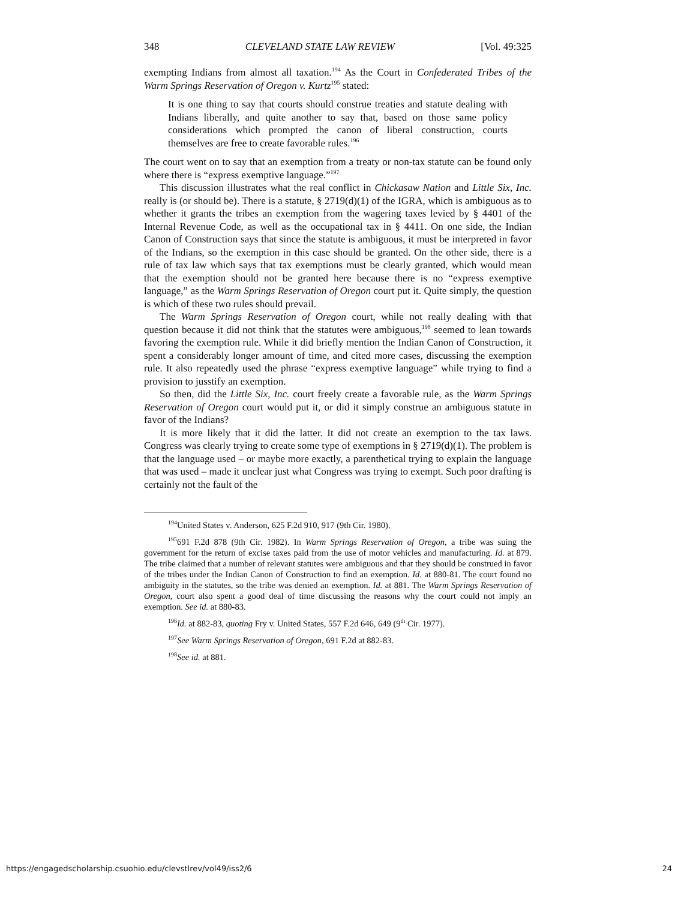348 CLEVELAND STATE LAW REVIEW [Vol. 49:325
exempting Indians from almost all taxation.<sup>194</sup> As the Court in Confederated Tribes of the Warm Springs Reservation of Oregon v. Kurtz<sup>195</sup> stated:
It is one thing to say that courts should construe treaties and statute dealing with Indians liberally, and quite another to say that, based on those same policy considerations which prompted the canon of liberal construction, courts themselves are free to create favorable rules.<sup>196</sup>
The court went on to say that an exemption from a treaty or non-tax statute can be found only where there is “express exemptive language.”<sup>197</sup>
This discussion illustrates what the real conflict in Chickasaw Nation and Little Six, Inc. really is (or should be). There is a statute, § 2719(d)(1) of the IGRA, which is ambiguous as to whether it grants the tribes an exemption from the wagering taxes levied by § 4401 of the Internal Revenue Code, as well as the occupational tax in § 4411. On one side, the Indian Canon of Construction says that since the statute is ambiguous, it must be interpreted in favor of the Indians, so the exemption in this case should be granted. On the other side, there is a rule of tax law which says that tax exemptions must be clearly granted, which would mean that the exemption should not be granted here because there is no “express exemptive language,” as the Warm Springs Reservation of Oregon court put it. Quite simply, the question is which of these two rules should prevail.
The Warm Springs Reservation of Oregon court, while not really dealing with that question because it did not think that the statutes were ambiguous,<sup>198</sup> seemed to lean towards favoring the exemption rule. While it did briefly mention the Indian Canon of Construction, it spent a considerably longer amount of time, and cited more cases, discussing the exemption rule. It also repeatedly used the phrase “express exemptive language” while trying to find a provision to jusstify an exemption.
So then, did the Little Six, Inc. court freely create a favorable rule, as the Warm Springs Reservation of Oregon court would put it, or did it simply construe an ambiguous statute in favor of the Indians?
It is more likely that it did the latter. It did not create an exemption to the tax laws. Congress was clearly trying to create some type of exemptions in § 2719(d)(1). The problem is that the language used – or maybe more exactly, a parenthetical trying to explain the language that was used – made it unclear just what Congress was trying to exempt. Such poor drafting is certainly not the fault of the
<sup>194</sup> United States v. Anderson, 625 F.2d 910, 917 (9th Cir. 1980).
<sup>195</sup> 691 F.2d 878 (9th Cir. 1982). In Warm Springs Reservation of Oregon, a tribe was suing the government for the return of excise taxes paid from the use of motor vehicles and manufacturing. Id. at 879. The tribe claimed that a number of relevant statutes were ambiguous and that they should be construed in favor of the tribes under the Indian Canon of Construction to find an exemption. Id. at 880-81. The court found no ambiguity in the statutes, so the tribe was denied an exemption. Id. at 881. The Warm Springs Reservation of Oregon, court also spent a good deal of time discussing the reasons why the court could not imply an exemption. See id. at 880-83.
<sup>196</sup> Id. at 882-83, quoting Fry v. United States, 557 F.2d 646, 649 (9<sup>th</sup> Cir. 1977).
<sup>197</sup> See Warm Springs Reservation of Oregon, 691 F.2d at 882-83.
<sup>198</sup> See id. at 881.
https://engagedscholarship.csuohio.edu/clevstlrev/vol49/iss2/6 24